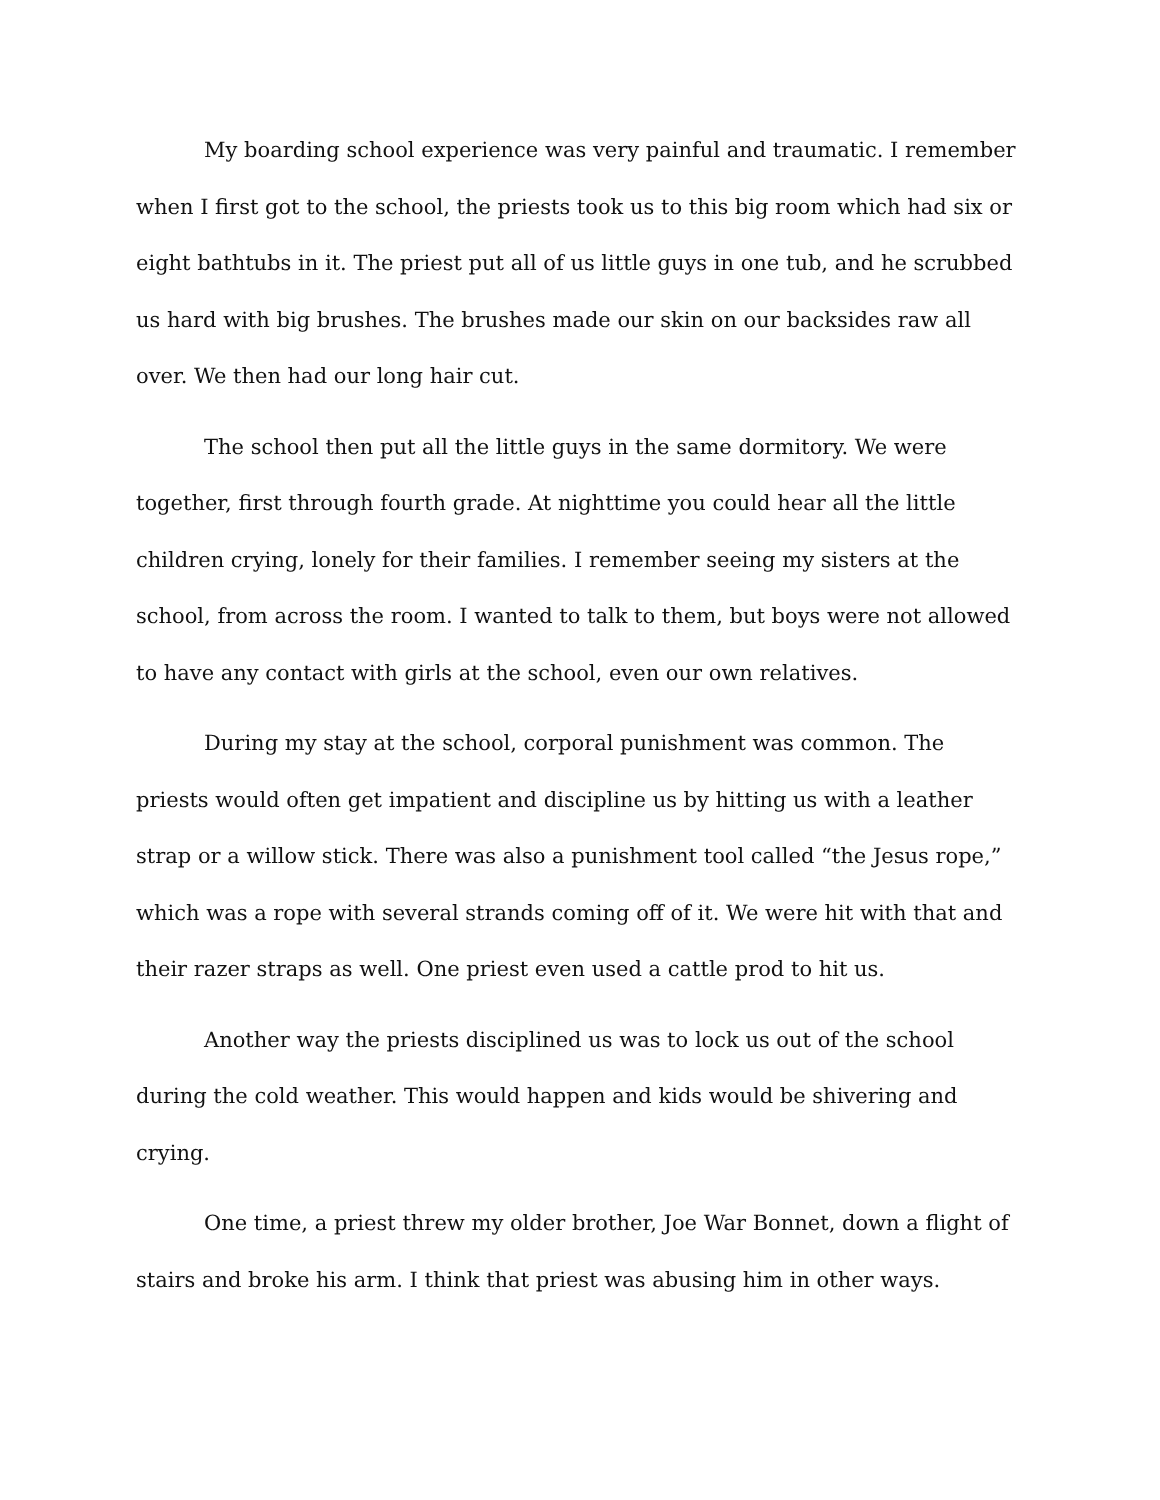My boarding school experience was very painful and traumatic. I remember when I first got to the school, the priests took us to this big room which had six or eight bathtubs in it. The priest put all of us little guys in one tub, and he scrubbed us hard with big brushes. The brushes made our skin on our backsides raw all over. We then had our long hair cut.
The school then put all the little guys in the same dormitory. We were together, first through fourth grade. At nighttime you could hear all the little children crying, lonely for their families. I remember seeing my sisters at the school, from across the room. I wanted to talk to them, but boys were not allowed to have any contact with girls at the school, even our own relatives.
During my stay at the school, corporal punishment was common. The priests would often get impatient and discipline us by hitting us with a leather strap or a willow stick. There was also a punishment tool called “the Jesus rope,” which was a rope with several strands coming off of it. We were hit with that and their razer straps as well. One priest even used a cattle prod to hit us.
Another way the priests disciplined us was to lock us out of the school during the cold weather. This would happen and kids would be shivering and crying.
One time, a priest threw my older brother, Joe War Bonnet, down a flight of stairs and broke his arm. I think that priest was abusing him in other ways.